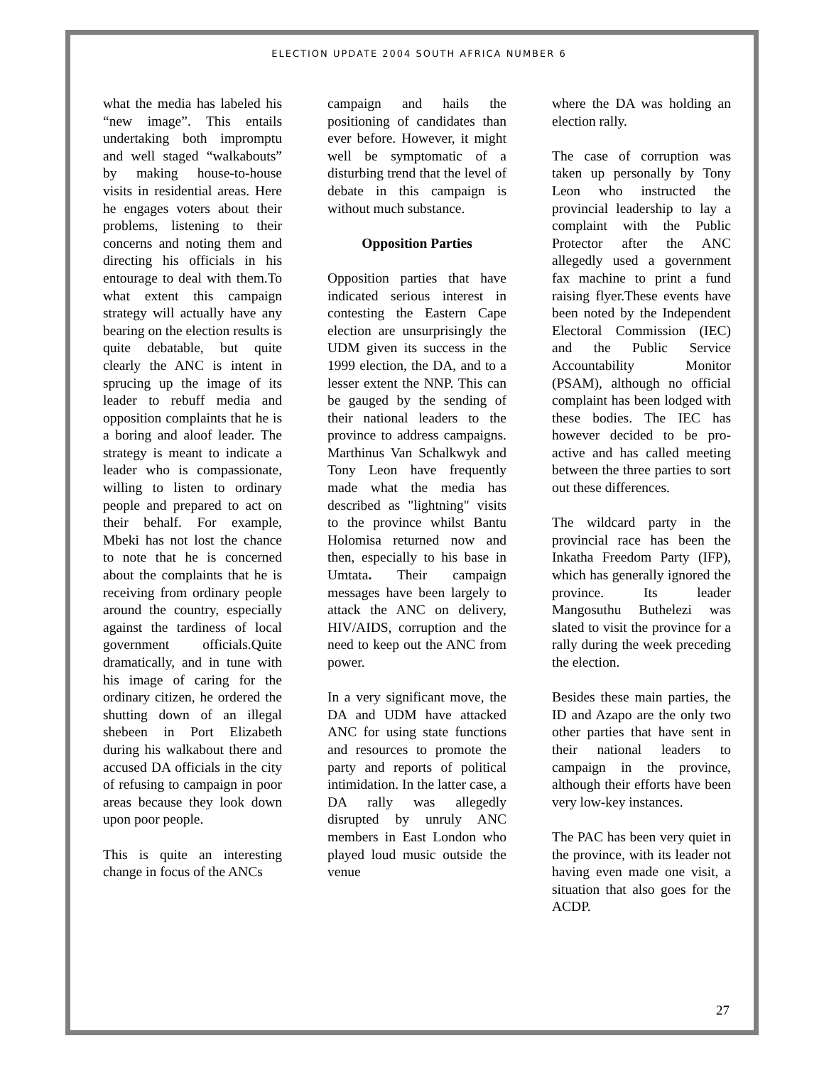ELECTION UPDATE 2004 SOUTH AFRICA NUMBER 6
what the media has labeled his “new image”. This entails undertaking both impromptu and well staged “walkabouts” by making house-to-house visits in residential areas. Here he engages voters about their problems, listening to their concerns and noting them and directing his officials in his entourage to deal with them.To what extent this campaign strategy will actually have any bearing on the election results is quite debatable, but quite clearly the ANC is intent in sprucing up the image of its leader to rebuff media and opposition complaints that he is a boring and aloof leader. The strategy is meant to indicate a leader who is compassionate, willing to listen to ordinary people and prepared to act on their behalf. For example, Mbeki has not lost the chance to note that he is concerned about the complaints that he is receiving from ordinary people around the country, especially against the tardiness of local government officials.Quite dramatically, and in tune with his image of caring for the ordinary citizen, he ordered the shutting down of an illegal shebeen in Port Elizabeth during his walkabout there and accused DA officials in the city of refusing to campaign in poor areas because they look down upon poor people.
This is quite an interesting change in focus of the ANCs
campaign and hails the positioning of candidates than ever before. However, it might well be symptomatic of a disturbing trend that the level of debate in this campaign is without much substance.
Opposition Parties
Opposition parties that have indicated serious interest in contesting the Eastern Cape election are unsurprisingly the UDM given its success in the 1999 election, the DA, and to a lesser extent the NNP. This can be gauged by the sending of their national leaders to the province to address campaigns. Marthinus Van Schalkwyk and Tony Leon have frequently made what the media has described as "lightning" visits to the province whilst Bantu Holomisa returned now and then, especially to his base in Umtata. Their campaign messages have been largely to attack the ANC on delivery, HIV/AIDS, corruption and the need to keep out the ANC from power.
In a very significant move, the DA and UDM have attacked ANC for using state functions and resources to promote the party and reports of political intimidation. In the latter case, a DA rally was allegedly disrupted by unruly ANC members in East London who played loud music outside the venue
where the DA was holding an election rally.
The case of corruption was taken up personally by Tony Leon who instructed the provincial leadership to lay a complaint with the Public Protector after the ANC allegedly used a government fax machine to print a fund raising flyer.These events have been noted by the Independent Electoral Commission (IEC) and the Public Service Accountability Monitor (PSAM), although no official complaint has been lodged with these bodies. The IEC has however decided to be pro-active and has called meeting between the three parties to sort out these differences.
The wildcard party in the provincial race has been the Inkatha Freedom Party (IFP), which has generally ignored the province. Its leader Mangosuthu Buthelezi was slated to visit the province for a rally during the week preceding the election.
Besides these main parties, the ID and Azapo are the only two other parties that have sent in their national leaders to campaign in the province, although their efforts have been very low-key instances.
The PAC has been very quiet in the province, with its leader not having even made one visit, a situation that also goes for the ACDP.
27